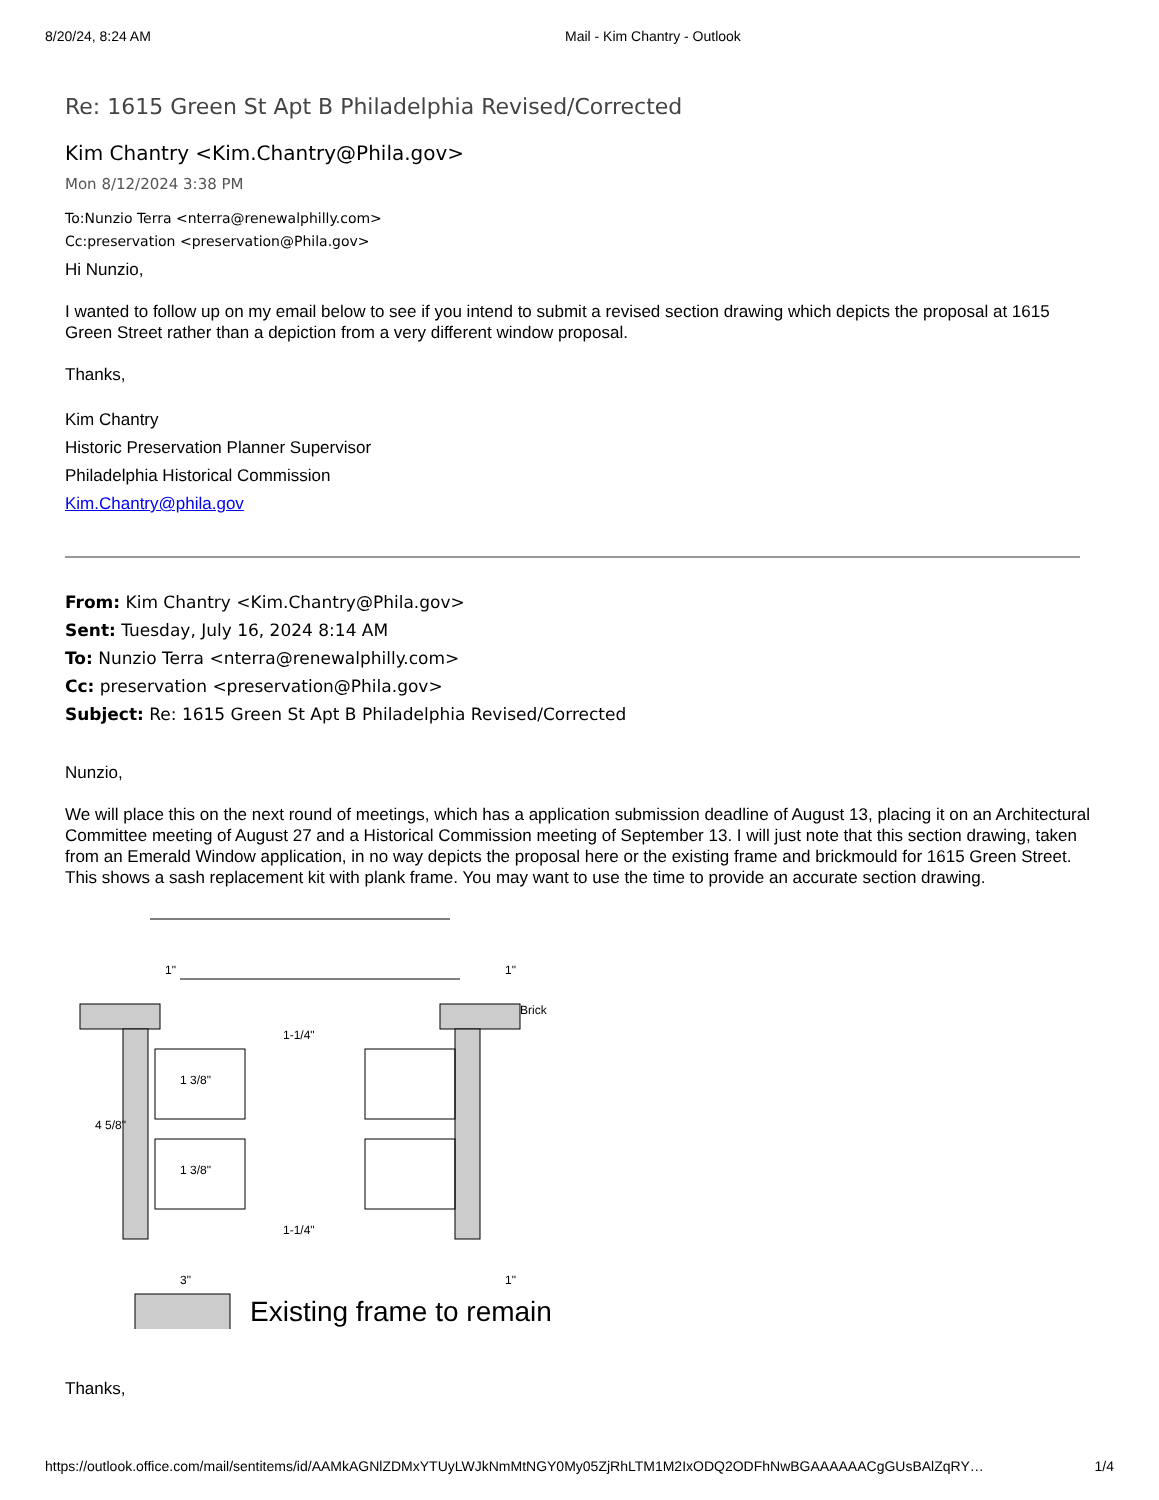8/20/24, 8:24 AM Mail - Kim Chantry - Outlook
Re: 1615 Green St Apt B Philadelphia Revised/Corrected
Kim Chantry <Kim.Chantry@Phila.gov>
Mon 8/12/2024 3:38 PM
To:Nunzio Terra <nterra@renewalphilly.com>
Cc:preservation <preservation@Phila.gov>
Hi Nunzio,
I wanted to follow up on my email below to see if you intend to submit a revised section drawing which depicts the proposal at 1615 Green Street rather than a depiction from a very different window proposal.
Thanks,
Kim Chantry
Historic Preservation Planner Supervisor
Philadelphia Historical Commission
Kim.Chantry@phila.gov
From: Kim Chantry <Kim.Chantry@Phila.gov>
Sent: Tuesday, July 16, 2024 8:14 AM
To: Nunzio Terra <nterra@renewalphilly.com>
Cc: preservation <preservation@Phila.gov>
Subject: Re: 1615 Green St Apt B Philadelphia Revised/Corrected
Nunzio,
We will place this on the next round of meetings, which has a application submission deadline of August 13, placing it on an Architectural Committee meeting of August 27 and a Historical Commission meeting of September 13. I will just note that this section drawing, taken from an Emerald Window application, in no way depicts the proposal here or the existing frame and brickmould for 1615 Green Street. This shows a sash replacement kit with plank frame. You may want to use the time to provide an accurate section drawing.
1"
1"
1-1/4"
1-1/4"
1 3/8"
1 3/8"
4 5/8"
3"
1"
Brick
Existing frame to remain
Thanks,
https://outlook.office.com/mail/sentitems/id/AAMkAGNlZDMxYTUyLWJkNmMtNGY0My05ZjRhLTM1M2IxODQ2ODFhNwBGAAAAAACgGUsBAlZqRY… 1/4